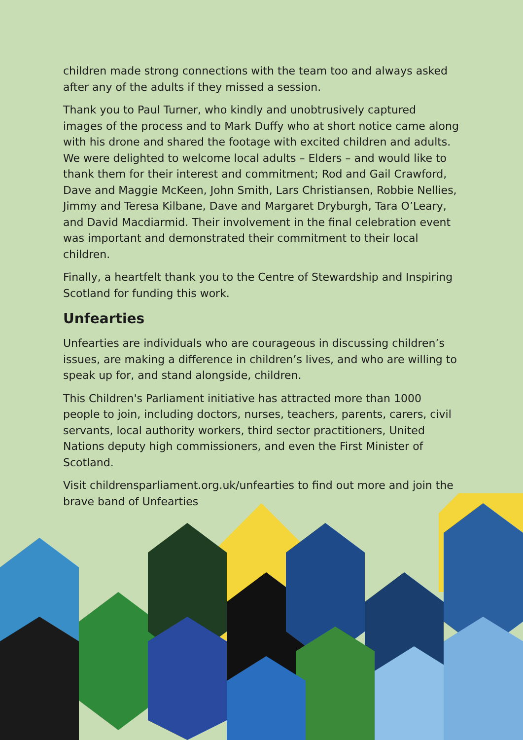children made strong connections with the team too and always asked after any of the adults if they missed a session.
Thank you to Paul Turner, who kindly and unobtrusively captured images of the process and to Mark Duffy who at short notice came along with his drone and shared the footage with excited children and adults. We were delighted to welcome local adults – Elders – and would like to thank them for their interest and commitment; Rod and Gail Crawford, Dave and Maggie McKeen, John Smith, Lars Christiansen, Robbie Nellies, Jimmy and Teresa Kilbane, Dave and Margaret Dryburgh, Tara O’Leary, and David Macdiarmid. Their involvement in the final celebration event was important and demonstrated their commitment to their local children.
Finally, a heartfelt thank you to the Centre of Stewardship and Inspiring Scotland for funding this work.
Unfearties
Unfearties are individuals who are courageous in discussing children’s issues, are making a difference in children’s lives, and who are willing to speak up for, and stand alongside, children.
This Children's Parliament initiative has attracted more than 1000 people to join, including doctors, nurses, teachers, parents, carers, civil servants, local authority workers, third sector practitioners, United Nations deputy high commissioners, and even the First Minister of Scotland.
Visit childrensparliament.org.uk/unfearties to find out more and join the brave band of Unfearties